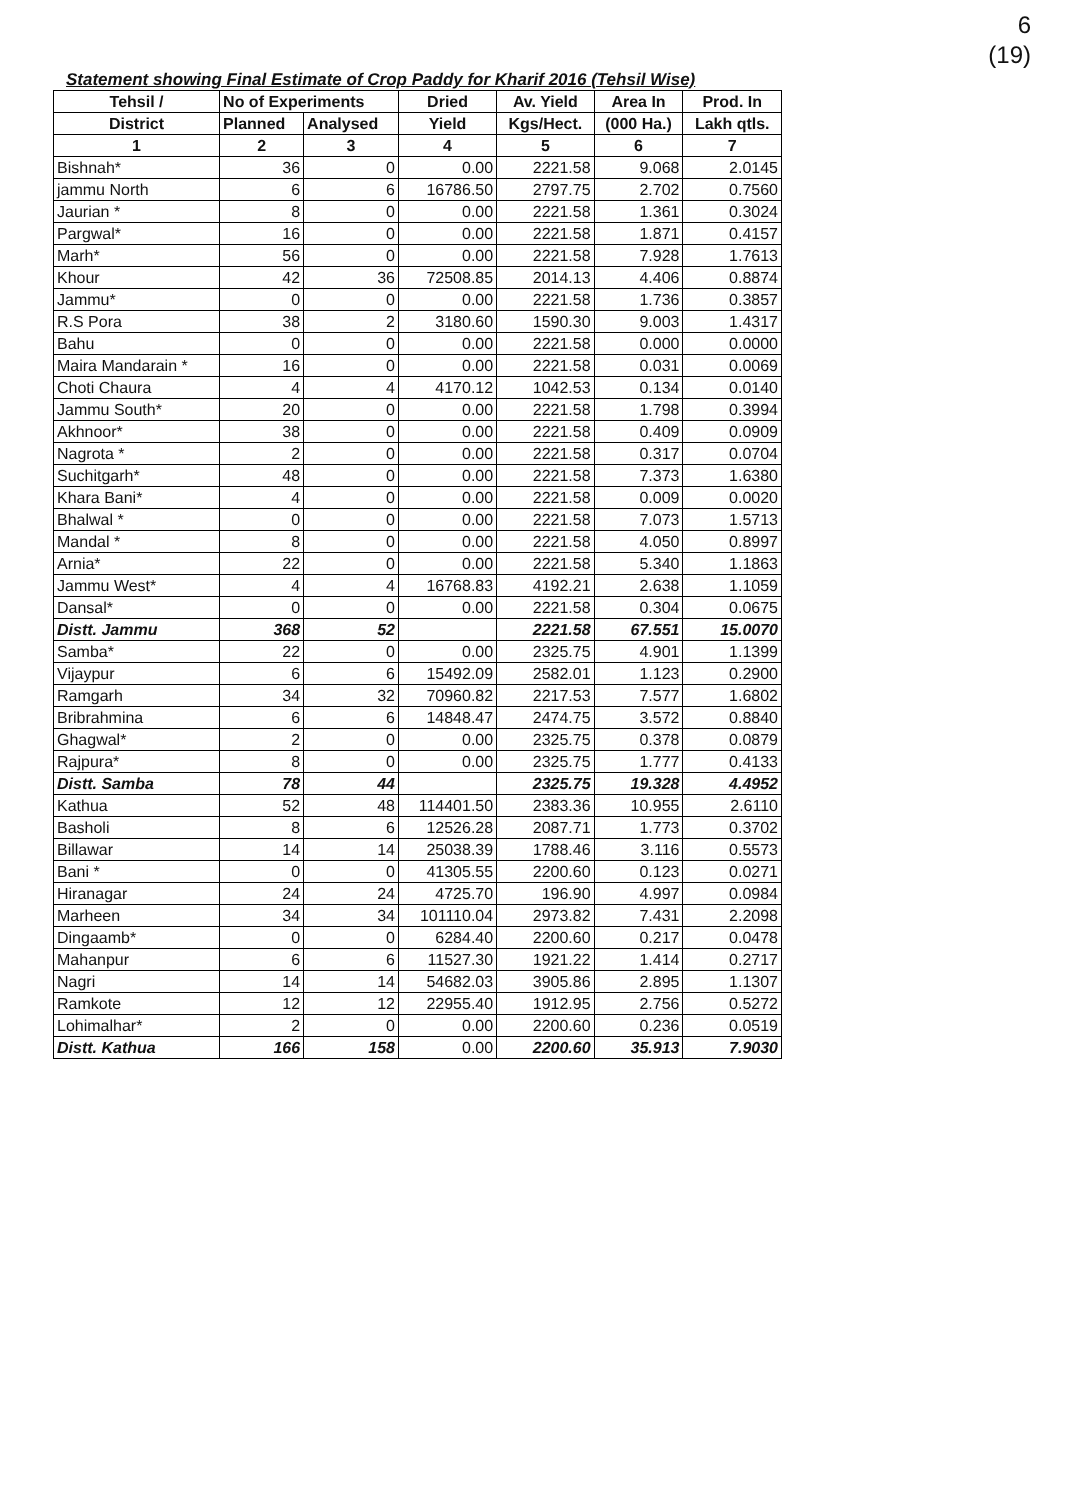6
(19)
Statement showing Final Estimate of Crop Paddy for Kharif 2016 (Tehsil Wise)
| Tehsil / | No of Experiments | | Dried | Av. Yield | Area In | Prod. In |
| --- | --- | --- | --- | --- | --- | --- |
| District | Planned | Analysed | Yield | Kgs/Hect. | (000 Ha.) | Lakh qtls. |
| 1 | 2 | 3 | 4 | 5 | 6 | 7 |
| Bishnah* | 36 | 0 | 0.00 | 2221.58 | 9.068 | 2.0145 |
| jammu North | 6 | 6 | 16786.50 | 2797.75 | 2.702 | 0.7560 |
| Jaurian * | 8 | 0 | 0.00 | 2221.58 | 1.361 | 0.3024 |
| Pargwal* | 16 | 0 | 0.00 | 2221.58 | 1.871 | 0.4157 |
| Marh* | 56 | 0 | 0.00 | 2221.58 | 7.928 | 1.7613 |
| Khour | 42 | 36 | 72508.85 | 2014.13 | 4.406 | 0.8874 |
| Jammu* | 0 | 0 | 0.00 | 2221.58 | 1.736 | 0.3857 |
| R.S Pora | 38 | 2 | 3180.60 | 1590.30 | 9.003 | 1.4317 |
| Bahu | 0 | 0 | 0.00 | 2221.58 | 0.000 | 0.0000 |
| Maira Mandarain * | 16 | 0 | 0.00 | 2221.58 | 0.031 | 0.0069 |
| Choti Chaura | 4 | 4 | 4170.12 | 1042.53 | 0.134 | 0.0140 |
| Jammu South* | 20 | 0 | 0.00 | 2221.58 | 1.798 | 0.3994 |
| Akhnoor* | 38 | 0 | 0.00 | 2221.58 | 0.409 | 0.0909 |
| Nagrota * | 2 | 0 | 0.00 | 2221.58 | 0.317 | 0.0704 |
| Suchitgarh* | 48 | 0 | 0.00 | 2221.58 | 7.373 | 1.6380 |
| Khara Bani* | 4 | 0 | 0.00 | 2221.58 | 0.009 | 0.0020 |
| Bhalwal * | 0 | 0 | 0.00 | 2221.58 | 7.073 | 1.5713 |
| Mandal * | 8 | 0 | 0.00 | 2221.58 | 4.050 | 0.8997 |
| Arnia* | 22 | 0 | 0.00 | 2221.58 | 5.340 | 1.1863 |
| Jammu West* | 4 | 4 | 16768.83 | 4192.21 | 2.638 | 1.1059 |
| Dansal* | 0 | 0 | 0.00 | 2221.58 | 0.304 | 0.0675 |
| Distt. Jammu | 368 | 52 | | 2221.58 | 67.551 | 15.0070 |
| Samba* | 22 | 0 | 0.00 | 2325.75 | 4.901 | 1.1399 |
| Vijaypur | 6 | 6 | 15492.09 | 2582.01 | 1.123 | 0.2900 |
| Ramgarh | 34 | 32 | 70960.82 | 2217.53 | 7.577 | 1.6802 |
| Bribrahmina | 6 | 6 | 14848.47 | 2474.75 | 3.572 | 0.8840 |
| Ghagwal* | 2 | 0 | 0.00 | 2325.75 | 0.378 | 0.0879 |
| Rajpura* | 8 | 0 | 0.00 | 2325.75 | 1.777 | 0.4133 |
| Distt. Samba | 78 | 44 | | 2325.75 | 19.328 | 4.4952 |
| Kathua | 52 | 48 | 114401.50 | 2383.36 | 10.955 | 2.6110 |
| Basholi | 8 | 6 | 12526.28 | 2087.71 | 1.773 | 0.3702 |
| Billawar | 14 | 14 | 25038.39 | 1788.46 | 3.116 | 0.5573 |
| Bani * | 0 | 0 | 41305.55 | 2200.60 | 0.123 | 0.0271 |
| Hiranagar | 24 | 24 | 4725.70 | 196.90 | 4.997 | 0.0984 |
| Marheen | 34 | 34 | 101110.04 | 2973.82 | 7.431 | 2.2098 |
| Dingaamb* | 0 | 0 | 6284.40 | 2200.60 | 0.217 | 0.0478 |
| Mahanpur | 6 | 6 | 11527.30 | 1921.22 | 1.414 | 0.2717 |
| Nagri | 14 | 14 | 54682.03 | 3905.86 | 2.895 | 1.1307 |
| Ramkote | 12 | 12 | 22955.40 | 1912.95 | 2.756 | 0.5272 |
| Lohimalhar* | 2 | 0 | 0.00 | 2200.60 | 0.236 | 0.0519 |
| Distt. Kathua | 166 | 158 | 0.00 | 2200.60 | 35.913 | 7.9030 |